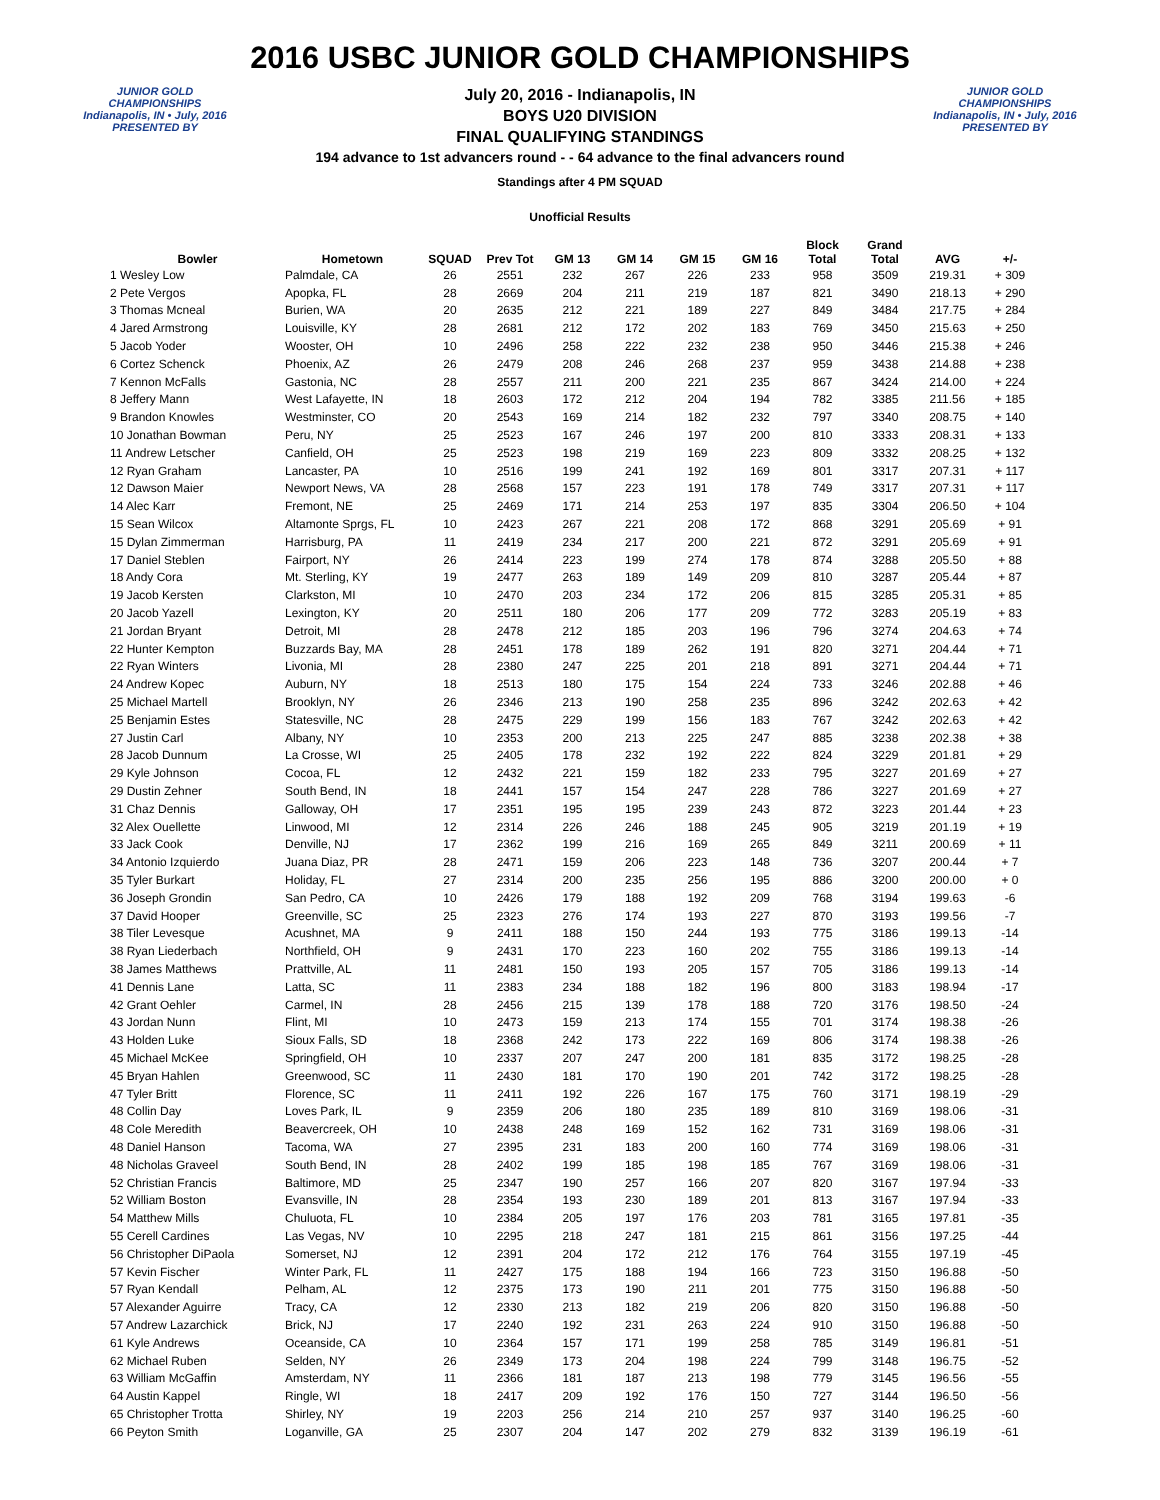JUNIOR GOLD CHAMPIONSHIPS
Indianapolis, IN • July, 2016
PRESENTED BY
2016 USBC JUNIOR GOLD CHAMPIONSHIPS
July 20, 2016 - Indianapolis, IN
BOYS U20 DIVISION
FINAL QUALIFYING STANDINGS
194 advance to 1st advancers round - - 64 advance to the final advancers round
Standings after 4 PM SQUAD
Unofficial Results
JUNIOR GOLD CHAMPIONSHIPS
Indianapolis, IN • July, 2016
PRESENTED BY
| Bowler | Hometown | SQUAD | Prev Tot | GM 13 | GM 14 | GM 15 | GM 16 | Block Total | Grand Total | AVG | +/- |
| --- | --- | --- | --- | --- | --- | --- | --- | --- | --- | --- | --- |
| 1 Wesley Low | Palmdale, CA | 26 | 2551 | 232 | 267 | 226 | 233 | 958 | 3509 | 219.31 | + 309 |
| 2 Pete Vergos | Apopka, FL | 28 | 2669 | 204 | 211 | 219 | 187 | 821 | 3490 | 218.13 | + 290 |
| 3 Thomas Mcneal | Burien, WA | 20 | 2635 | 212 | 221 | 189 | 227 | 849 | 3484 | 217.75 | + 284 |
| 4 Jared Armstrong | Louisville, KY | 28 | 2681 | 212 | 172 | 202 | 183 | 769 | 3450 | 215.63 | + 250 |
| 5 Jacob Yoder | Wooster, OH | 10 | 2496 | 258 | 222 | 232 | 238 | 950 | 3446 | 215.38 | + 246 |
| 6 Cortez Schenck | Phoenix, AZ | 26 | 2479 | 208 | 246 | 268 | 237 | 959 | 3438 | 214.88 | + 238 |
| 7 Kennon McFalls | Gastonia, NC | 28 | 2557 | 211 | 200 | 221 | 235 | 867 | 3424 | 214.00 | + 224 |
| 8 Jeffery Mann | West Lafayette, IN | 18 | 2603 | 172 | 212 | 204 | 194 | 782 | 3385 | 211.56 | + 185 |
| 9 Brandon Knowles | Westminster, CO | 20 | 2543 | 169 | 214 | 182 | 232 | 797 | 3340 | 208.75 | + 140 |
| 10 Jonathan Bowman | Peru, NY | 25 | 2523 | 167 | 246 | 197 | 200 | 810 | 3333 | 208.31 | + 133 |
| 11 Andrew Letscher | Canfield, OH | 25 | 2523 | 198 | 219 | 169 | 223 | 809 | 3332 | 208.25 | + 132 |
| 12 Ryan Graham | Lancaster, PA | 10 | 2516 | 199 | 241 | 192 | 169 | 801 | 3317 | 207.31 | + 117 |
| 12 Dawson Maier | Newport News, VA | 28 | 2568 | 157 | 223 | 191 | 178 | 749 | 3317 | 207.31 | + 117 |
| 14 Alec Karr | Fremont, NE | 25 | 2469 | 171 | 214 | 253 | 197 | 835 | 3304 | 206.50 | + 104 |
| 15 Sean Wilcox | Altamonte Sprgs, FL | 10 | 2423 | 267 | 221 | 208 | 172 | 868 | 3291 | 205.69 | + 91 |
| 15 Dylan Zimmerman | Harrisburg, PA | 11 | 2419 | 234 | 217 | 200 | 221 | 872 | 3291 | 205.69 | + 91 |
| 17 Daniel Steblen | Fairport, NY | 26 | 2414 | 223 | 199 | 274 | 178 | 874 | 3288 | 205.50 | + 88 |
| 18 Andy Cora | Mt. Sterling, KY | 19 | 2477 | 263 | 189 | 149 | 209 | 810 | 3287 | 205.44 | + 87 |
| 19 Jacob Kersten | Clarkston, MI | 10 | 2470 | 203 | 234 | 172 | 206 | 815 | 3285 | 205.31 | + 85 |
| 20 Jacob Yazell | Lexington, KY | 20 | 2511 | 180 | 206 | 177 | 209 | 772 | 3283 | 205.19 | + 83 |
| 21 Jordan Bryant | Detroit, MI | 28 | 2478 | 212 | 185 | 203 | 196 | 796 | 3274 | 204.63 | + 74 |
| 22 Hunter Kempton | Buzzards Bay, MA | 28 | 2451 | 178 | 189 | 262 | 191 | 820 | 3271 | 204.44 | + 71 |
| 22 Ryan Winters | Livonia, MI | 28 | 2380 | 247 | 225 | 201 | 218 | 891 | 3271 | 204.44 | + 71 |
| 24 Andrew Kopec | Auburn, NY | 18 | 2513 | 180 | 175 | 154 | 224 | 733 | 3246 | 202.88 | + 46 |
| 25 Michael Martell | Brooklyn, NY | 26 | 2346 | 213 | 190 | 258 | 235 | 896 | 3242 | 202.63 | + 42 |
| 25 Benjamin Estes | Statesville, NC | 28 | 2475 | 229 | 199 | 156 | 183 | 767 | 3242 | 202.63 | + 42 |
| 27 Justin Carl | Albany, NY | 10 | 2353 | 200 | 213 | 225 | 247 | 885 | 3238 | 202.38 | + 38 |
| 28 Jacob Dunnum | La Crosse, WI | 25 | 2405 | 178 | 232 | 192 | 222 | 824 | 3229 | 201.81 | + 29 |
| 29 Kyle Johnson | Cocoa, FL | 12 | 2432 | 221 | 159 | 182 | 233 | 795 | 3227 | 201.69 | + 27 |
| 29 Dustin Zehner | South Bend, IN | 18 | 2441 | 157 | 154 | 247 | 228 | 786 | 3227 | 201.69 | + 27 |
| 31 Chaz Dennis | Galloway, OH | 17 | 2351 | 195 | 195 | 239 | 243 | 872 | 3223 | 201.44 | + 23 |
| 32 Alex Ouellette | Linwood, MI | 12 | 2314 | 226 | 246 | 188 | 245 | 905 | 3219 | 201.19 | + 19 |
| 33 Jack Cook | Denville, NJ | 17 | 2362 | 199 | 216 | 169 | 265 | 849 | 3211 | 200.69 | + 11 |
| 34 Antonio Izquierdo | Juana Diaz, PR | 28 | 2471 | 159 | 206 | 223 | 148 | 736 | 3207 | 200.44 | + 7 |
| 35 Tyler Burkart | Holiday, FL | 27 | 2314 | 200 | 235 | 256 | 195 | 886 | 3200 | 200.00 | + 0 |
| 36 Joseph Grondin | San Pedro, CA | 10 | 2426 | 179 | 188 | 192 | 209 | 768 | 3194 | 199.63 | -6 |
| 37 David Hooper | Greenville, SC | 25 | 2323 | 276 | 174 | 193 | 227 | 870 | 3193 | 199.56 | -7 |
| 38 Tiler Levesque | Acushnet, MA | 9 | 2411 | 188 | 150 | 244 | 193 | 775 | 3186 | 199.13 | -14 |
| 38 Ryan Liederbach | Northfield, OH | 9 | 2431 | 170 | 223 | 160 | 202 | 755 | 3186 | 199.13 | -14 |
| 38 James Matthews | Prattville, AL | 11 | 2481 | 150 | 193 | 205 | 157 | 705 | 3186 | 199.13 | -14 |
| 41 Dennis Lane | Latta, SC | 11 | 2383 | 234 | 188 | 182 | 196 | 800 | 3183 | 198.94 | -17 |
| 42 Grant Oehler | Carmel, IN | 28 | 2456 | 215 | 139 | 178 | 188 | 720 | 3176 | 198.50 | -24 |
| 43 Jordan Nunn | Flint, MI | 10 | 2473 | 159 | 213 | 174 | 155 | 701 | 3174 | 198.38 | -26 |
| 43 Holden Luke | Sioux Falls, SD | 18 | 2368 | 242 | 173 | 222 | 169 | 806 | 3174 | 198.38 | -26 |
| 45 Michael McKee | Springfield, OH | 10 | 2337 | 207 | 247 | 200 | 181 | 835 | 3172 | 198.25 | -28 |
| 45 Bryan Hahlen | Greenwood, SC | 11 | 2430 | 181 | 170 | 190 | 201 | 742 | 3172 | 198.25 | -28 |
| 47 Tyler Britt | Florence, SC | 11 | 2411 | 192 | 226 | 167 | 175 | 760 | 3171 | 198.19 | -29 |
| 48 Collin Day | Loves Park, IL | 9 | 2359 | 206 | 180 | 235 | 189 | 810 | 3169 | 198.06 | -31 |
| 48 Cole Meredith | Beavercreek, OH | 10 | 2438 | 248 | 169 | 152 | 162 | 731 | 3169 | 198.06 | -31 |
| 48 Daniel Hanson | Tacoma, WA | 27 | 2395 | 231 | 183 | 200 | 160 | 774 | 3169 | 198.06 | -31 |
| 48 Nicholas Graveel | South Bend, IN | 28 | 2402 | 199 | 185 | 198 | 185 | 767 | 3169 | 198.06 | -31 |
| 52 Christian Francis | Baltimore, MD | 25 | 2347 | 190 | 257 | 166 | 207 | 820 | 3167 | 197.94 | -33 |
| 52 William Boston | Evansville, IN | 28 | 2354 | 193 | 230 | 189 | 201 | 813 | 3167 | 197.94 | -33 |
| 54 Matthew Mills | Chuluota, FL | 10 | 2384 | 205 | 197 | 176 | 203 | 781 | 3165 | 197.81 | -35 |
| 55 Cerell Cardines | Las Vegas, NV | 10 | 2295 | 218 | 247 | 181 | 215 | 861 | 3156 | 197.25 | -44 |
| 56 Christopher DiPaola | Somerset, NJ | 12 | 2391 | 204 | 172 | 212 | 176 | 764 | 3155 | 197.19 | -45 |
| 57 Kevin Fischer | Winter Park, FL | 11 | 2427 | 175 | 188 | 194 | 166 | 723 | 3150 | 196.88 | -50 |
| 57 Ryan Kendall | Pelham, AL | 12 | 2375 | 173 | 190 | 211 | 201 | 775 | 3150 | 196.88 | -50 |
| 57 Alexander Aguirre | Tracy, CA | 12 | 2330 | 213 | 182 | 219 | 206 | 820 | 3150 | 196.88 | -50 |
| 57 Andrew Lazarchick | Brick, NJ | 17 | 2240 | 192 | 231 | 263 | 224 | 910 | 3150 | 196.88 | -50 |
| 61 Kyle Andrews | Oceanside, CA | 10 | 2364 | 157 | 171 | 199 | 258 | 785 | 3149 | 196.81 | -51 |
| 62 Michael Ruben | Selden, NY | 26 | 2349 | 173 | 204 | 198 | 224 | 799 | 3148 | 196.75 | -52 |
| 63 William McGaffin | Amsterdam, NY | 11 | 2366 | 181 | 187 | 213 | 198 | 779 | 3145 | 196.56 | -55 |
| 64 Austin Kappel | Ringle, WI | 18 | 2417 | 209 | 192 | 176 | 150 | 727 | 3144 | 196.50 | -56 |
| 65 Christopher Trotta | Shirley, NY | 19 | 2203 | 256 | 214 | 210 | 257 | 937 | 3140 | 196.25 | -60 |
| 66 Peyton Smith | Loganville, GA | 25 | 2307 | 204 | 147 | 202 | 279 | 832 | 3139 | 196.19 | -61 |